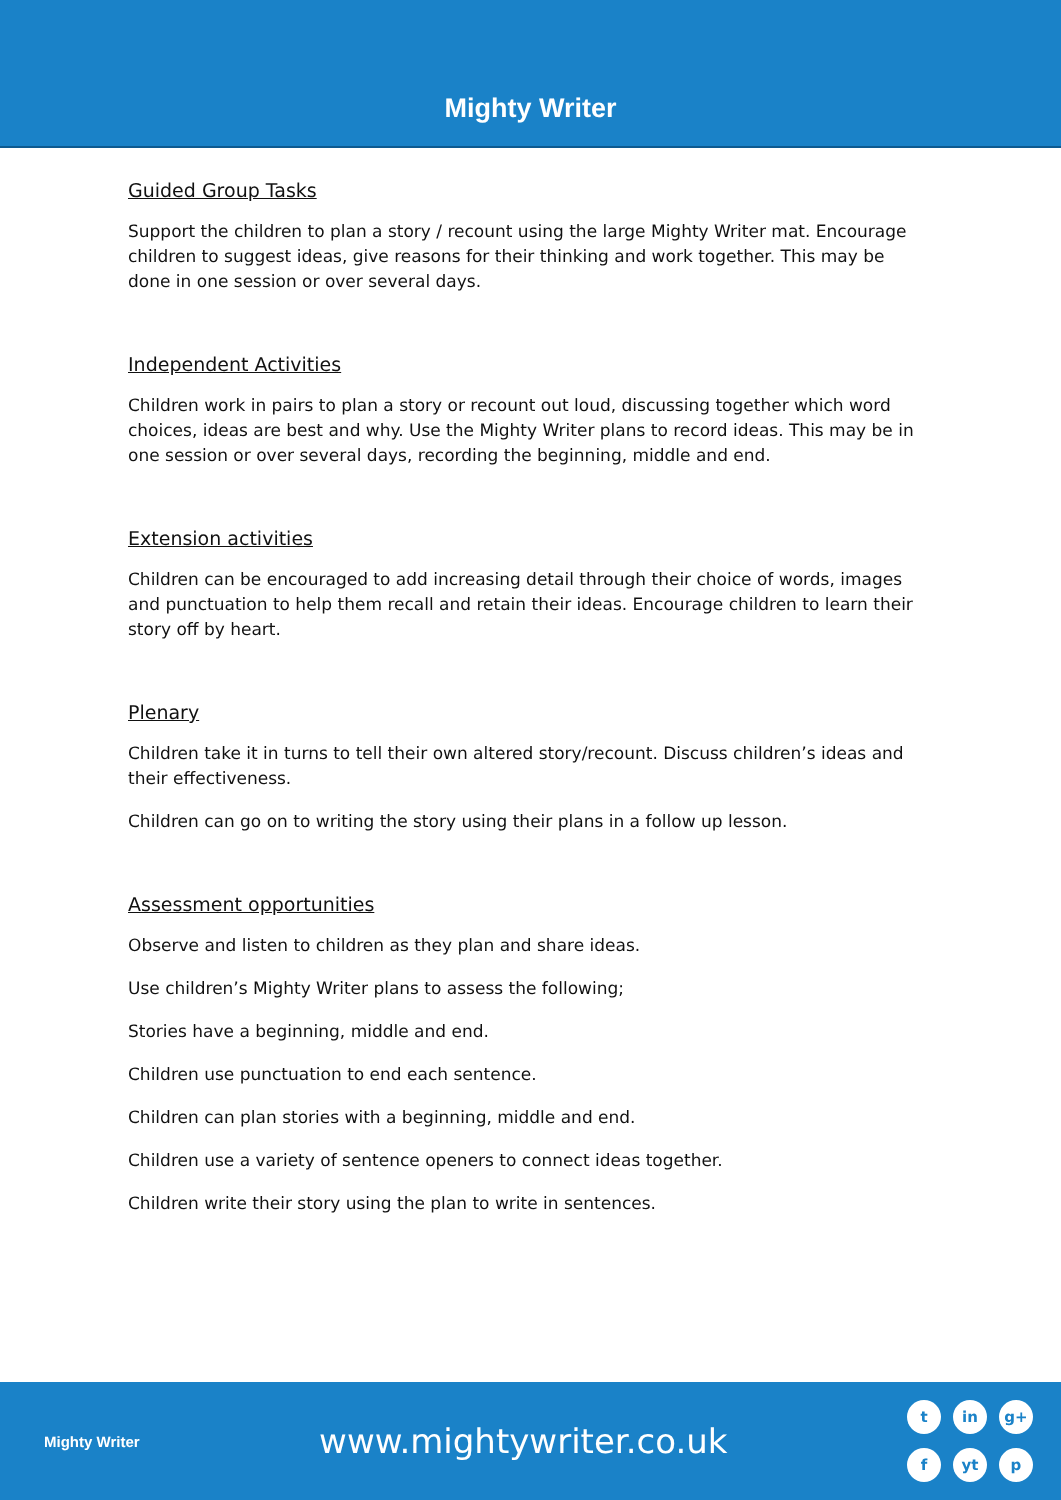Mighty Writer
Guided Group Tasks
Support the children to plan a story / recount using the large Mighty Writer mat. Encourage children to suggest ideas, give reasons for their thinking and work together. This may be done in one session or over several days.
Independent Activities
Children work in pairs to plan a story or recount out loud, discussing together which word choices, ideas are best and why. Use the Mighty Writer plans to record ideas. This may be in one session or over several days, recording the beginning, middle and end.
Extension activities
Children can be encouraged to add increasing detail through their choice of words, images and punctuation to help them recall and retain their ideas. Encourage children to learn their story off by heart.
Plenary
Children take it in turns to tell their own altered story/recount. Discuss children’s ideas and their effectiveness.
Children can go on to writing the story using their plans in a follow up lesson.
Assessment opportunities
Observe and listen to children as they plan and share ideas.
Use children’s Mighty Writer plans to assess the following;
Stories have a beginning, middle and end.
Children use punctuation to end each sentence.
Children can plan stories with a beginning, middle and end.
Children use a variety of sentence openers to connect ideas together.
Children write their story using the plan to write in sentences.
Mighty Writer
www.mightywriter.co.uk
tin g+ f yt p